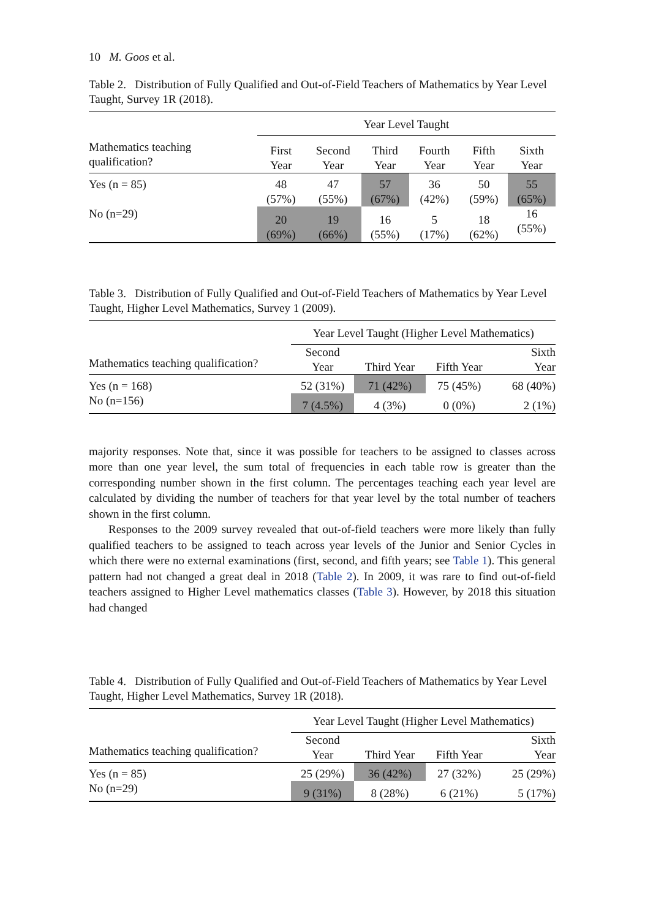10 M. Goos et al.
Table 2. Distribution of Fully Qualified and Out-of-Field Teachers of Mathematics by Year Level Taught, Survey 1R (2018).
| | Year Level Taught | | | | | |
| --- | --- | --- | --- | --- | --- | --- |
| Mathematics teaching qualification? | First Year | Second Year | Third Year | Fourth Year | Fifth Year | Sixth Year |
| Yes (n = 85) | 48 (57%) | 47 (55%) | 57 (67%) | 36 (42%) | 50 (59%) | 55 (65%) |
| No (n=29) | 20 (69%) | 19 (66%) | 16 (55%) | 5 (17%) | 18 (62%) | 16 (55%) |
Table 3. Distribution of Fully Qualified and Out-of-Field Teachers of Mathematics by Year Level Taught, Higher Level Mathematics, Survey 1 (2009).
| | Year Level Taught (Higher Level Mathematics) | | | |
| --- | --- | --- | --- | --- |
| Mathematics teaching qualification? | Second Year | Third Year | Fifth Year | Sixth Year |
| Yes (n = 168) | 52 (31%) | 71 (42%) | 75 (45%) | 68 (40%) |
| No (n=156) | 7 (4.5%) | 4 (3%) | 0 (0%) | 2 (1%) |
majority responses. Note that, since it was possible for teachers to be assigned to classes across more than one year level, the sum total of frequencies in each table row is greater than the corresponding number shown in the first column. The percentages teaching each year level are calculated by dividing the number of teachers for that year level by the total number of teachers shown in the first column.
Responses to the 2009 survey revealed that out-of-field teachers were more likely than fully qualified teachers to be assigned to teach across year levels of the Junior and Senior Cycles in which there were no external examinations (first, second, and fifth years; see Table 1). This general pattern had not changed a great deal in 2018 (Table 2). In 2009, it was rare to find out-of-field teachers assigned to Higher Level mathematics classes (Table 3). However, by 2018 this situation had changed
Table 4. Distribution of Fully Qualified and Out-of-Field Teachers of Mathematics by Year Level Taught, Higher Level Mathematics, Survey 1R (2018).
| | Year Level Taught (Higher Level Mathematics) | | | |
| --- | --- | --- | --- | --- |
| Mathematics teaching qualification? | Second Year | Third Year | Fifth Year | Sixth Year |
| Yes (n = 85) | 25 (29%) | 36 (42%) | 27 (32%) | 25 (29%) |
| No (n=29) | 9 (31%) | 8 (28%) | 6 (21%) | 5 (17%) |